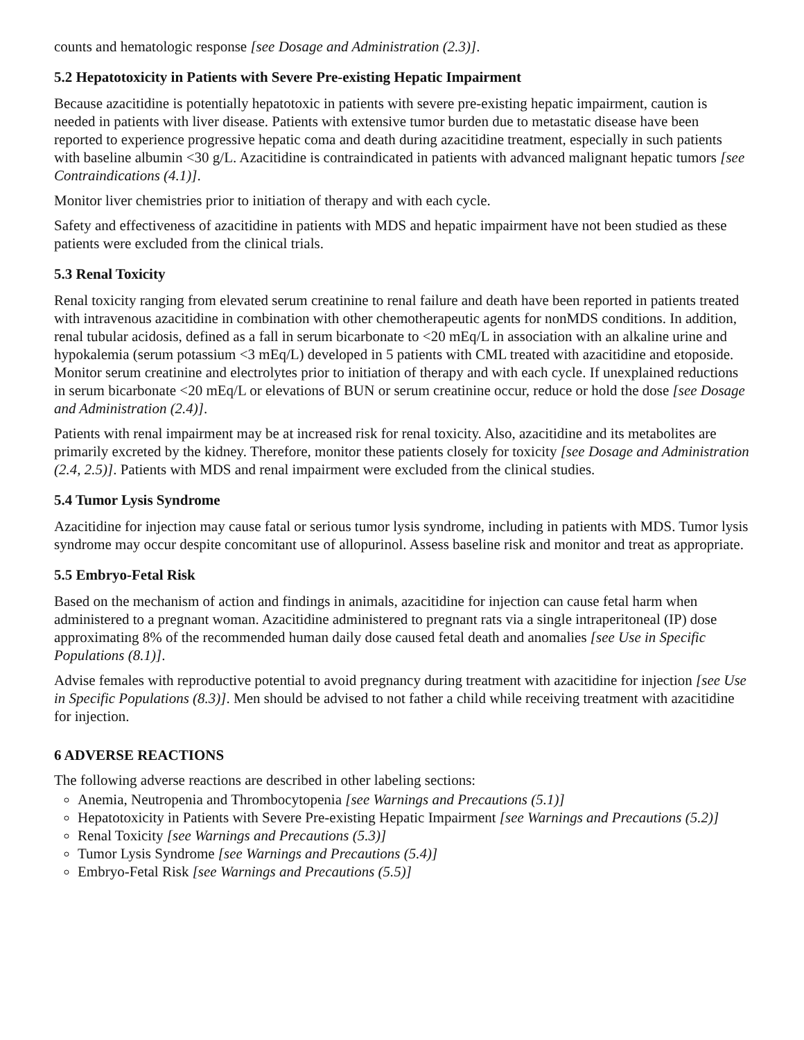counts and hematologic response [see Dosage and Administration (2.3)].
5.2 Hepatotoxicity in Patients with Severe Pre-existing Hepatic Impairment
Because azacitidine is potentially hepatotoxic in patients with severe pre-existing hepatic impairment, caution is needed in patients with liver disease. Patients with extensive tumor burden due to metastatic disease have been reported to experience progressive hepatic coma and death during azacitidine treatment, especially in such patients with baseline albumin <30 g/L. Azacitidine is contraindicated in patients with advanced malignant hepatic tumors [see Contraindications (4.1)].
Monitor liver chemistries prior to initiation of therapy and with each cycle.
Safety and effectiveness of azacitidine in patients with MDS and hepatic impairment have not been studied as these patients were excluded from the clinical trials.
5.3 Renal Toxicity
Renal toxicity ranging from elevated serum creatinine to renal failure and death have been reported in patients treated with intravenous azacitidine in combination with other chemotherapeutic agents for nonMDS conditions. In addition, renal tubular acidosis, defined as a fall in serum bicarbonate to <20 mEq/L in association with an alkaline urine and hypokalemia (serum potassium <3 mEq/L) developed in 5 patients with CML treated with azacitidine and etoposide. Monitor serum creatinine and electrolytes prior to initiation of therapy and with each cycle. If unexplained reductions in serum bicarbonate <20 mEq/L or elevations of BUN or serum creatinine occur, reduce or hold the dose [see Dosage and Administration (2.4)].
Patients with renal impairment may be at increased risk for renal toxicity. Also, azacitidine and its metabolites are primarily excreted by the kidney. Therefore, monitor these patients closely for toxicity [see Dosage and Administration (2.4, 2.5)]. Patients with MDS and renal impairment were excluded from the clinical studies.
5.4 Tumor Lysis Syndrome
Azacitidine for injection may cause fatal or serious tumor lysis syndrome, including in patients with MDS. Tumor lysis syndrome may occur despite concomitant use of allopurinol. Assess baseline risk and monitor and treat as appropriate.
5.5 Embryo-Fetal Risk
Based on the mechanism of action and findings in animals, azacitidine for injection can cause fetal harm when administered to a pregnant woman. Azacitidine administered to pregnant rats via a single intraperitoneal (IP) dose approximating 8% of the recommended human daily dose caused fetal death and anomalies [see Use in Specific Populations (8.1)].
Advise females with reproductive potential to avoid pregnancy during treatment with azacitidine for injection [see Use in Specific Populations (8.3)]. Men should be advised to not father a child while receiving treatment with azacitidine for injection.
6 ADVERSE REACTIONS
The following adverse reactions are described in other labeling sections:
Anemia, Neutropenia and Thrombocytopenia [see Warnings and Precautions (5.1)]
Hepatotoxicity in Patients with Severe Pre-existing Hepatic Impairment [see Warnings and Precautions (5.2)]
Renal Toxicity [see Warnings and Precautions (5.3)]
Tumor Lysis Syndrome [see Warnings and Precautions (5.4)]
Embryo-Fetal Risk [see Warnings and Precautions (5.5)]